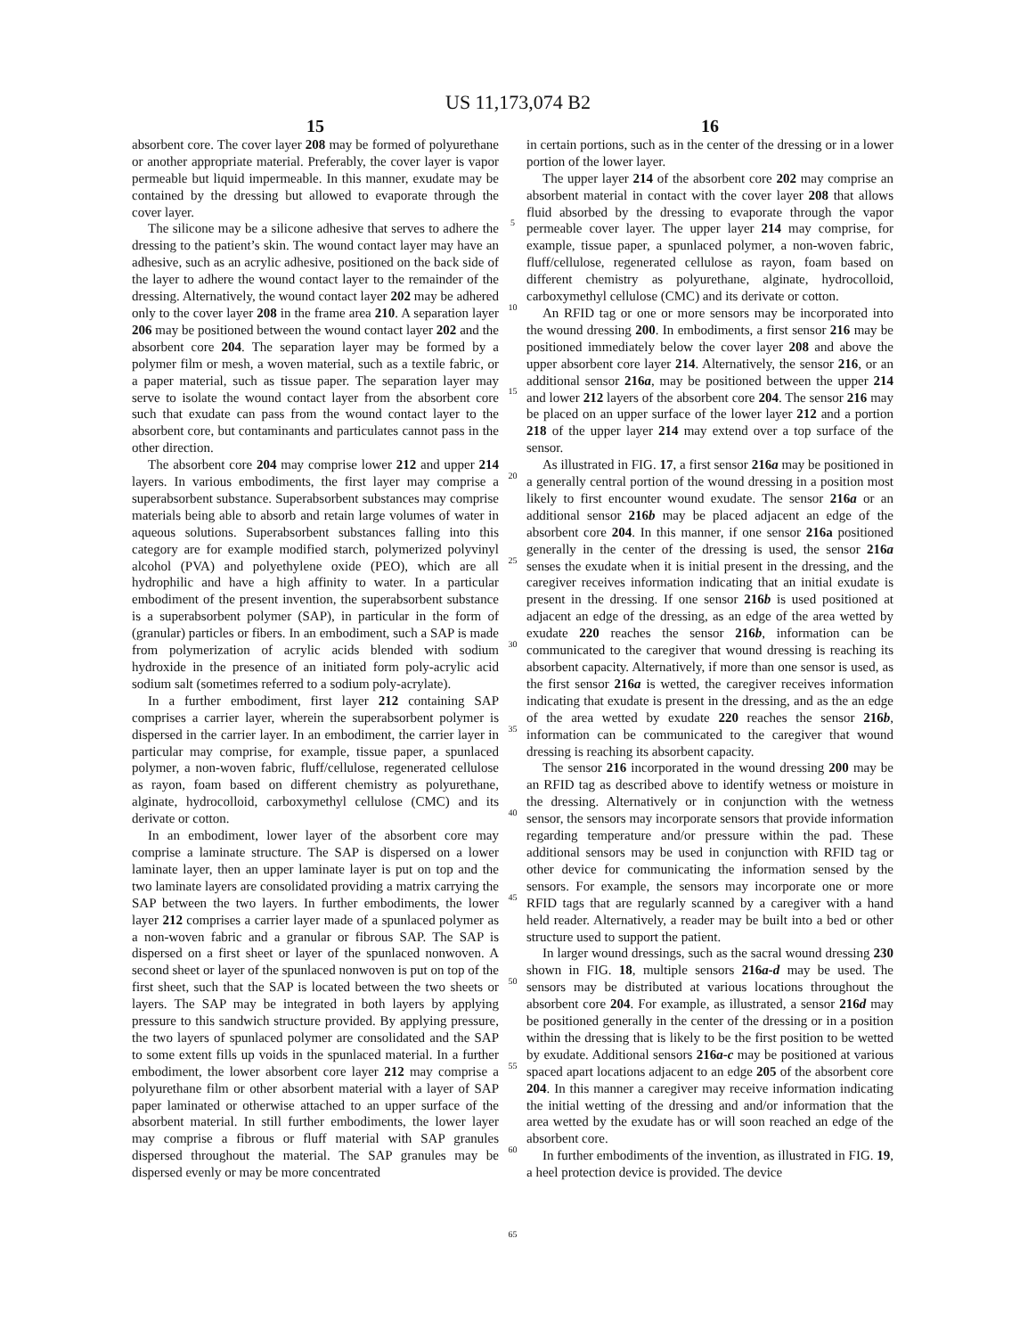US 11,173,074 B2
15
absorbent core. The cover layer 208 may be formed of polyurethane or another appropriate material. Preferably, the cover layer is vapor permeable but liquid impermeable. In this manner, exudate may be contained by the dressing but allowed to evaporate through the cover layer.
The silicone may be a silicone adhesive that serves to adhere the dressing to the patient’s skin. The wound contact layer may have an adhesive, such as an acrylic adhesive, positioned on the back side of the layer to adhere the wound contact layer to the remainder of the dressing. Alternatively, the wound contact layer 202 may be adhered only to the cover layer 208 in the frame area 210. A separation layer 206 may be positioned between the wound contact layer 202 and the absorbent core 204. The separation layer may be formed by a polymer film or mesh, a woven material, such as a textile fabric, or a paper material, such as tissue paper. The separation layer may serve to isolate the wound contact layer from the absorbent core such that exudate can pass from the wound contact layer to the absorbent core, but contaminants and particulates cannot pass in the other direction.
The absorbent core 204 may comprise lower 212 and upper 214 layers. In various embodiments, the first layer may comprise a superabsorbent substance. Superabsorbent substances may comprise materials being able to absorb and retain large volumes of water in aqueous solutions. Superabsorbent substances falling into this category are for example modified starch, polymerized polyvinyl alcohol (PVA) and polyethylene oxide (PEO), which are all hydrophilic and have a high affinity to water. In a particular embodiment of the present invention, the superabsorbent substance is a superabsorbent polymer (SAP), in particular in the form of (granular) particles or fibers. In an embodiment, such a SAP is made from polymerization of acrylic acids blended with sodium hydroxide in the presence of an initiated form poly-acrylic acid sodium salt (sometimes referred to a sodium poly-acrylate).
In a further embodiment, first layer 212 containing SAP comprises a carrier layer, wherein the superabsorbent polymer is dispersed in the carrier layer. In an embodiment, the carrier layer in particular may comprise, for example, tissue paper, a spunlaced polymer, a non-woven fabric, fluff/cellulose, regenerated cellulose as rayon, foam based on different chemistry as polyurethane, alginate, hydrocolloid, carboxymethyl cellulose (CMC) and its derivate or cotton.
In an embodiment, lower layer of the absorbent core may comprise a laminate structure. The SAP is dispersed on a lower laminate layer, then an upper laminate layer is put on top and the two laminate layers are consolidated providing a matrix carrying the SAP between the two layers. In further embodiments, the lower layer 212 comprises a carrier layer made of a spunlaced polymer as a non-woven fabric and a granular or fibrous SAP. The SAP is dispersed on a first sheet or layer of the spunlaced nonwoven. A second sheet or layer of the spunlaced nonwoven is put on top of the first sheet, such that the SAP is located between the two sheets or layers. The SAP may be integrated in both layers by applying pressure to this sandwich structure provided. By applying pressure, the two layers of spunlaced polymer are consolidated and the SAP to some extent fills up voids in the spunlaced material. In a further embodiment, the lower absorbent core layer 212 may comprise a polyurethane film or other absorbent material with a layer of SAP paper laminated or otherwise attached to an upper surface of the absorbent material. In still further embodiments, the lower layer may comprise a fibrous or fluff material with SAP granules dispersed throughout the material. The SAP granules may be dispersed evenly or may be more concentrated
5
10
15
20
25
30
35
40
45
50
55
60
65
16
in certain portions, such as in the center of the dressing or in a lower portion of the lower layer.
The upper layer 214 of the absorbent core 202 may comprise an absorbent material in contact with the cover layer 208 that allows fluid absorbed by the dressing to evaporate through the vapor permeable cover layer. The upper layer 214 may comprise, for example, tissue paper, a spunlaced polymer, a non-woven fabric, fluff/cellulose, regenerated cellulose as rayon, foam based on different chemistry as polyurethane, alginate, hydrocolloid, carboxymethyl cellulose (CMC) and its derivate or cotton.
An RFID tag or one or more sensors may be incorporated into the wound dressing 200. In embodiments, a first sensor 216 may be positioned immediately below the cover layer 208 and above the upper absorbent core layer 214. Alternatively, the sensor 216, or an additional sensor 216a, may be positioned between the upper 214 and lower 212 layers of the absorbent core 204. The sensor 216 may be placed on an upper surface of the lower layer 212 and a portion 218 of the upper layer 214 may extend over a top surface of the sensor.
As illustrated in FIG. 17, a first sensor 216a may be positioned in a generally central portion of the wound dressing in a position most likely to first encounter wound exudate. The sensor 216a or an additional sensor 216b may be placed adjacent an edge of the absorbent core 204. In this manner, if one sensor 216a positioned generally in the center of the dressing is used, the sensor 216a senses the exudate when it is initial present in the dressing, and the caregiver receives information indicating that an initial exudate is present in the dressing. If one sensor 216b is used positioned at adjacent an edge of the dressing, as an edge of the area wetted by exudate 220 reaches the sensor 216b, information can be communicated to the caregiver that wound dressing is reaching its absorbent capacity. Alternatively, if more than one sensor is used, as the first sensor 216a is wetted, the caregiver receives information indicating that exudate is present in the dressing, and as the an edge of the area wetted by exudate 220 reaches the sensor 216b, information can be communicated to the caregiver that wound dressing is reaching its absorbent capacity.
The sensor 216 incorporated in the wound dressing 200 may be an RFID tag as described above to identify wetness or moisture in the dressing. Alternatively or in conjunction with the wetness sensor, the sensors may incorporate sensors that provide information regarding temperature and/or pressure within the pad. These additional sensors may be used in conjunction with RFID tag or other device for communicating the information sensed by the sensors. For example, the sensors may incorporate one or more RFID tags that are regularly scanned by a caregiver with a hand held reader. Alternatively, a reader may be built into a bed or other structure used to support the patient.
In larger wound dressings, such as the sacral wound dressing 230 shown in FIG. 18, multiple sensors 216a-d may be used. The sensors may be distributed at various locations throughout the absorbent core 204. For example, as illustrated, a sensor 216d may be positioned generally in the center of the dressing or in a position within the dressing that is likely to be the first position to be wetted by exudate. Additional sensors 216a-c may be positioned at various spaced apart locations adjacent to an edge 205 of the absorbent core 204. In this manner a caregiver may receive information indicating the initial wetting of the dressing and and/or information that the area wetted by the exudate has or will soon reached an edge of the absorbent core.
In further embodiments of the invention, as illustrated in FIG. 19, a heel protection device is provided. The device